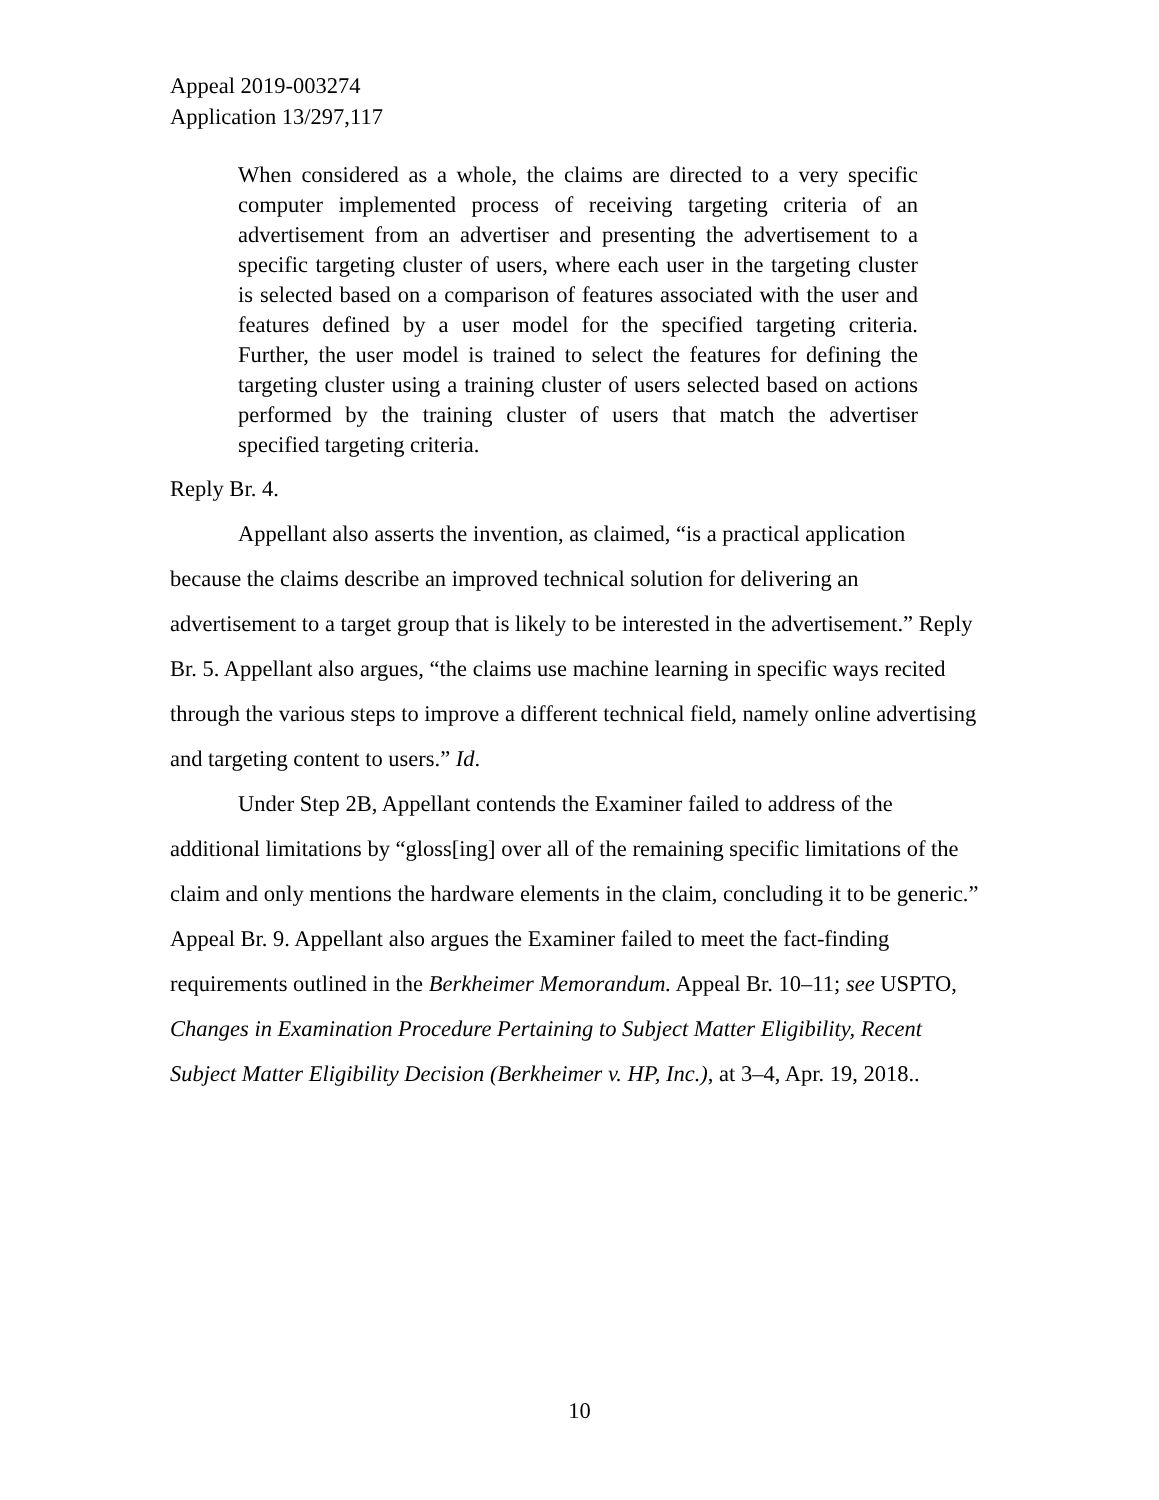Appeal 2019-003274
Application 13/297,117
When considered as a whole, the claims are directed to a very specific computer implemented process of receiving targeting criteria of an advertisement from an advertiser and presenting the advertisement to a specific targeting cluster of users, where each user in the targeting cluster is selected based on a comparison of features associated with the user and features defined by a user model for the specified targeting criteria. Further, the user model is trained to select the features for defining the targeting cluster using a training cluster of users selected based on actions performed by the training cluster of users that match the advertiser specified targeting criteria.
Reply Br. 4.
Appellant also asserts the invention, as claimed, “is a practical application because the claims describe an improved technical solution for delivering an advertisement to a target group that is likely to be interested in the advertisement.” Reply Br. 5. Appellant also argues, “the claims use machine learning in specific ways recited through the various steps to improve a different technical field, namely online advertising and targeting content to users.” Id.
Under Step 2B, Appellant contends the Examiner failed to address of the additional limitations by “gloss[ing] over all of the remaining specific limitations of the claim and only mentions the hardware elements in the claim, concluding it to be generic.” Appeal Br. 9. Appellant also argues the Examiner failed to meet the fact-finding requirements outlined in the Berkheimer Memorandum. Appeal Br. 10–11; see USPTO, Changes in Examination Procedure Pertaining to Subject Matter Eligibility, Recent Subject Matter Eligibility Decision (Berkheimer v. HP, Inc.), at 3–4, Apr. 19, 2018..
10